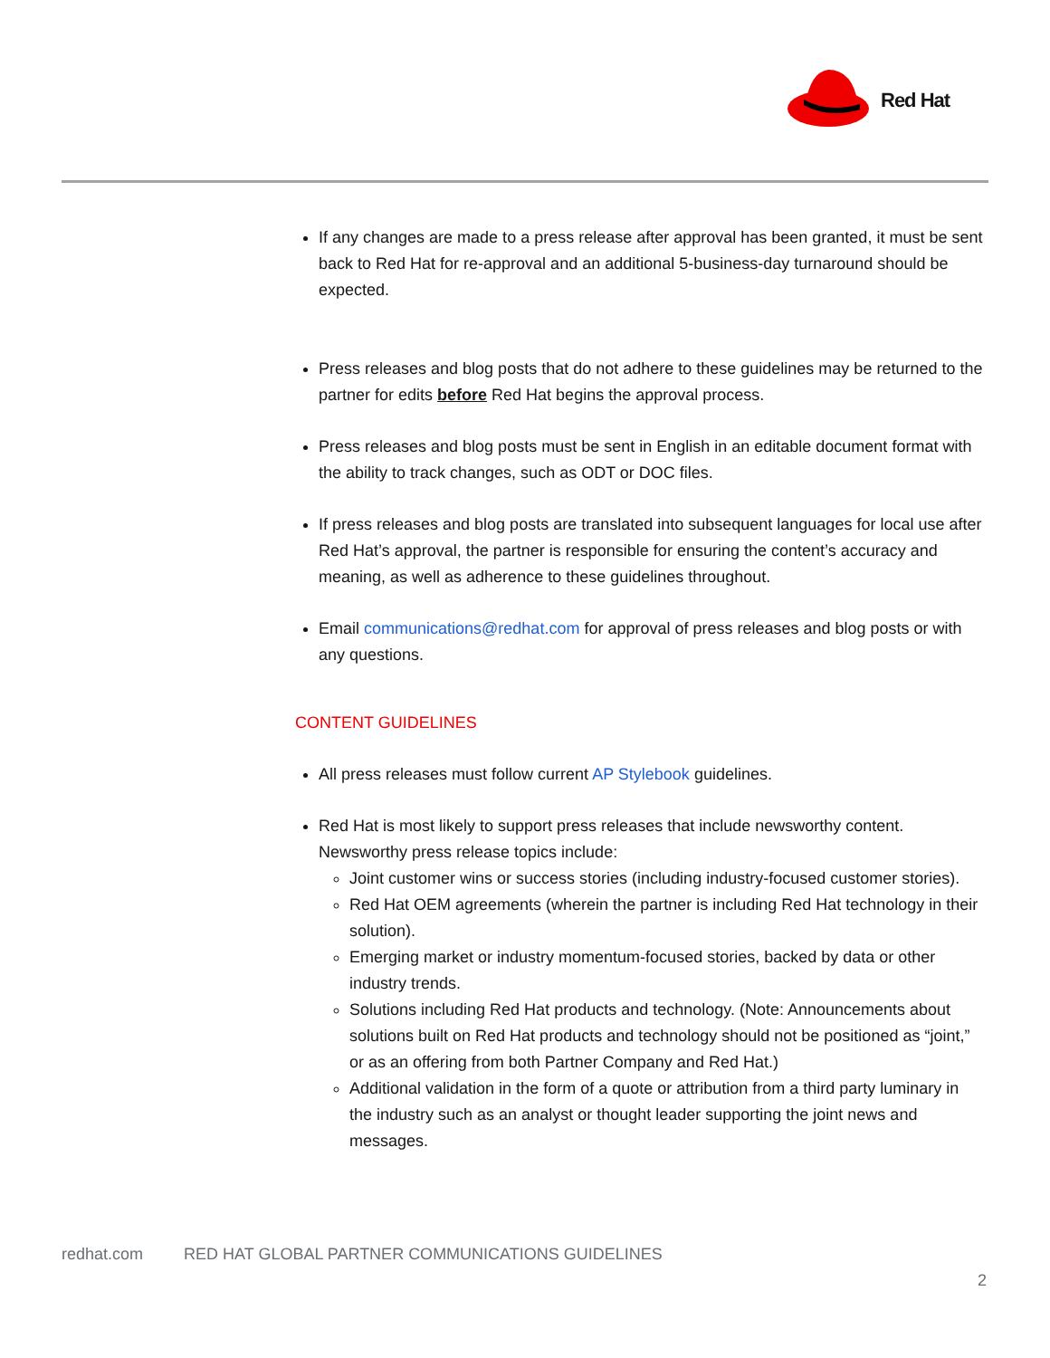Red Hat
If any changes are made to a press release after approval has been granted, it must be sent back to Red Hat for re-approval and an additional 5-business-day turnaround should be expected.
Press releases and blog posts that do not adhere to these guidelines may be returned to the partner for edits before Red Hat begins the approval process.
Press releases and blog posts must be sent in English in an editable document format with the ability to track changes, such as ODT or DOC files.
If press releases and blog posts are translated into subsequent languages for local use after Red Hat’s approval, the partner is responsible for ensuring the content’s accuracy and meaning, as well as adherence to these guidelines throughout.
Email communications@redhat.com for approval of press releases and blog posts or with any questions.
CONTENT GUIDELINES
All press releases must follow current AP Stylebook guidelines.
Red Hat is most likely to support press releases that include newsworthy content. Newsworthy press release topics include:
Joint customer wins or success stories (including industry-focused customer stories).
Red Hat OEM agreements (wherein the partner is including Red Hat technology in their solution).
Emerging market or industry momentum-focused stories, backed by data or other industry trends.
Solutions including Red Hat products and technology. (Note: Announcements about solutions built on Red Hat products and technology should not be positioned as “joint,” or as an offering from both Partner Company and Red Hat.)
Additional validation in the form of a quote or attribution from a third party luminary in the industry such as an analyst or thought leader supporting the joint news and messages.
redhat.com RED HAT GLOBAL PARTNER COMMUNICATIONS GUIDELINES
2